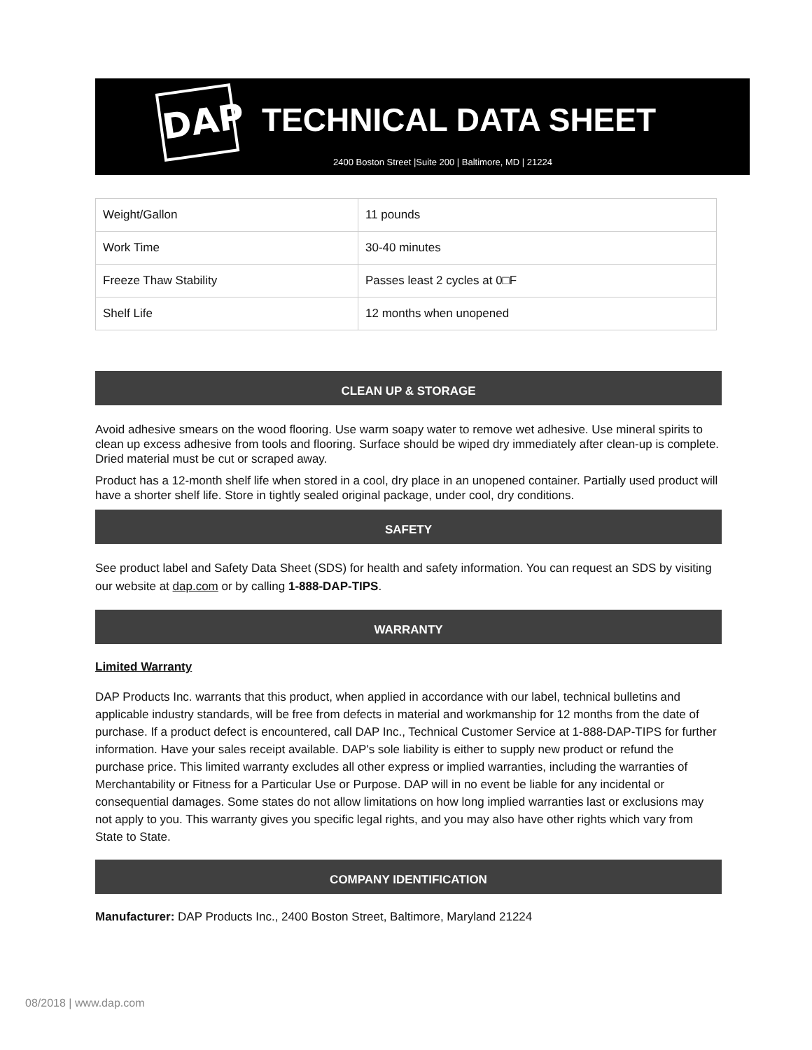DAP TECHNICAL DATA SHEET
2400 Boston Street |Suite 200 | Baltimore, MD | 21224
| Weight/Gallon | 11 pounds |
| Work Time | 30-40 minutes |
| Freeze Thaw Stability | Passes least 2 cycles at 0□F |
| Shelf Life | 12 months when unopened |
CLEAN UP & STORAGE
Avoid adhesive smears on the wood flooring. Use warm soapy water to remove wet adhesive. Use mineral spirits to clean up excess adhesive from tools and flooring. Surface should be wiped dry immediately after clean-up is complete. Dried material must be cut or scraped away.
Product has a 12-month shelf life when stored in a cool, dry place in an unopened container. Partially used product will have a shorter shelf life. Store in tightly sealed original package, under cool, dry conditions.
SAFETY
See product label and Safety Data Sheet (SDS) for health and safety information. You can request an SDS by visiting our website at dap.com or by calling 1-888-DAP-TIPS.
WARRANTY
Limited Warranty
DAP Products Inc. warrants that this product, when applied in accordance with our label, technical bulletins and applicable industry standards, will be free from defects in material and workmanship for 12 months from the date of purchase. If a product defect is encountered, call DAP Inc., Technical Customer Service at 1-888-DAP-TIPS for further information. Have your sales receipt available. DAP's sole liability is either to supply new product or refund the purchase price. This limited warranty excludes all other express or implied warranties, including the warranties of Merchantability or Fitness for a Particular Use or Purpose. DAP will in no event be liable for any incidental or consequential damages. Some states do not allow limitations on how long implied warranties last or exclusions may not apply to you. This warranty gives you specific legal rights, and you may also have other rights which vary from State to State.
COMPANY IDENTIFICATION
Manufacturer: DAP Products Inc., 2400 Boston Street, Baltimore, Maryland 21224
08/2018 | www.dap.com